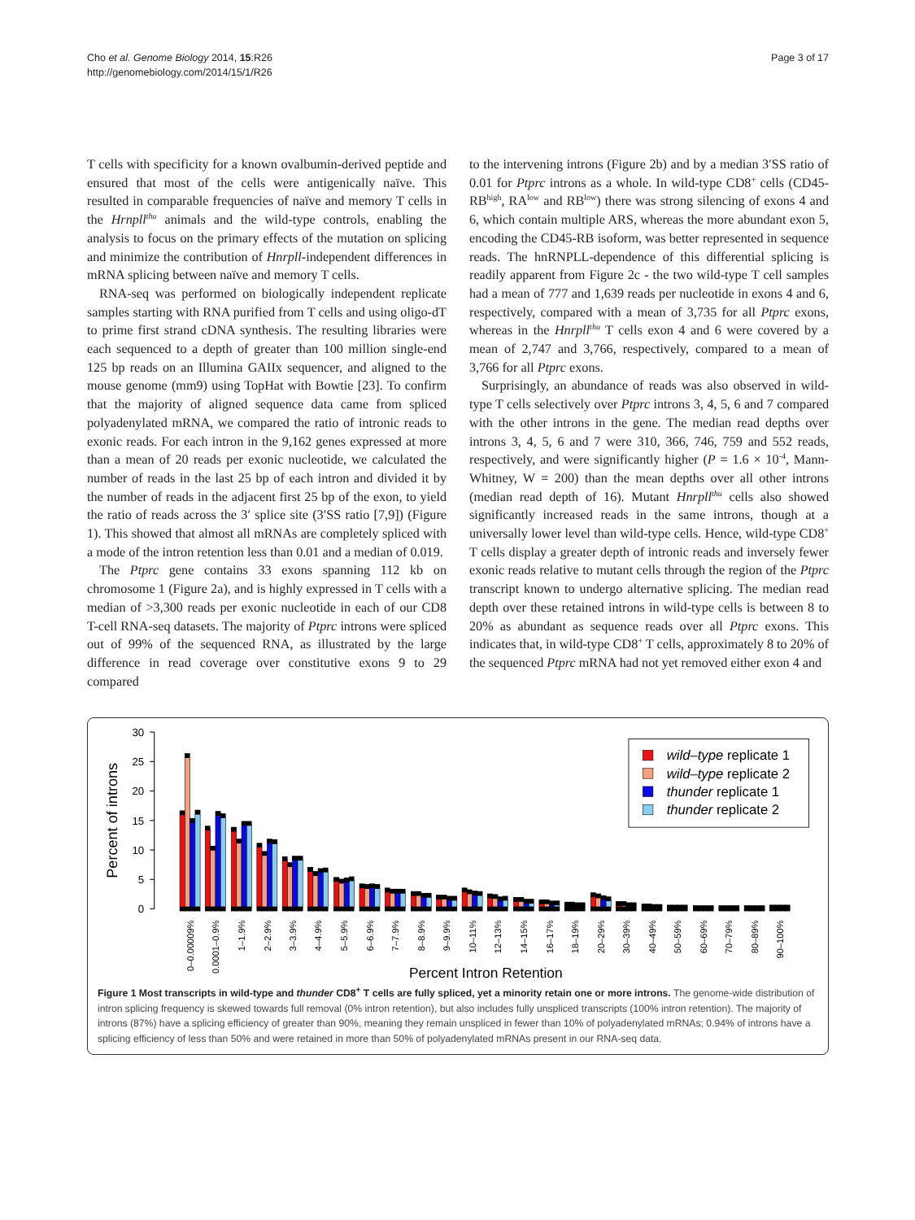Cho et al. Genome Biology 2014, 15:R26
http://genomebiology.com/2014/15/1/R26
Page 3 of 17
T cells with specificity for a known ovalbumin-derived peptide and ensured that most of the cells were antigenically naïve. This resulted in comparable frequencies of naïve and memory T cells in the Hrnpll<sup>thu</sup> animals and the wild-type controls, enabling the analysis to focus on the primary effects of the mutation on splicing and minimize the contribution of Hnrpll-independent differences in mRNA splicing between naïve and memory T cells.
RNA-seq was performed on biologically independent replicate samples starting with RNA purified from T cells and using oligo-dT to prime first strand cDNA synthesis. The resulting libraries were each sequenced to a depth of greater than 100 million single-end 125 bp reads on an Illumina GAIIx sequencer, and aligned to the mouse genome (mm9) using TopHat with Bowtie [23]. To confirm that the majority of aligned sequence data came from spliced polyadenylated mRNA, we compared the ratio of intronic reads to exonic reads. For each intron in the 9,162 genes expressed at more than a mean of 20 reads per exonic nucleotide, we calculated the number of reads in the last 25 bp of each intron and divided it by the number of reads in the adjacent first 25 bp of the exon, to yield the ratio of reads across the 3′ splice site (3′SS ratio [7,9]) (Figure 1). This showed that almost all mRNAs are completely spliced with a mode of the intron retention less than 0.01 and a median of 0.019.
The Ptprc gene contains 33 exons spanning 112 kb on chromosome 1 (Figure 2a), and is highly expressed in T cells with a median of >3,300 reads per exonic nucleotide in each of our CD8 T-cell RNA-seq datasets. The majority of Ptprc introns were spliced out of 99% of the sequenced RNA, as illustrated by the large difference in read coverage over constitutive exons 9 to 29 compared
to the intervening introns (Figure 2b) and by a median 3′SS ratio of 0.01 for Ptprc introns as a whole. In wild-type CD8<sup>+</sup> cells (CD45-RB<sup>high</sup>, RA<sup>low</sup> and RB<sup>low</sup>) there was strong silencing of exons 4 and 6, which contain multiple ARS, whereas the more abundant exon 5, encoding the CD45-RB isoform, was better represented in sequence reads. The hnRNPLL-dependence of this differential splicing is readily apparent from Figure 2c - the two wild-type T cell samples had a mean of 777 and 1,639 reads per nucleotide in exons 4 and 6, respectively, compared with a mean of 3,735 for all Ptprc exons, whereas in the Hnrpll<sup>thu</sup> T cells exon 4 and 6 were covered by a mean of 2,747 and 3,766, respectively, compared to a mean of 3,766 for all Ptprc exons.
Surprisingly, an abundance of reads was also observed in wild-type T cells selectively over Ptprc introns 3, 4, 5, 6 and 7 compared with the other introns in the gene. The median read depths over introns 3, 4, 5, 6 and 7 were 310, 366, 746, 759 and 552 reads, respectively, and were significantly higher (P = 1.6 × 10<sup>-4</sup>, Mann-Whitney, W = 200) than the mean depths over all other introns (median read depth of 16). Mutant Hnrpll<sup>thu</sup> cells also showed significantly increased reads in the same introns, though at a universally lower level than wild-type cells. Hence, wild-type CD8<sup>+</sup> T cells display a greater depth of intronic reads and inversely fewer exonic reads relative to mutant cells through the region of the Ptprc transcript known to undergo alternative splicing. The median read depth over these retained introns in wild-type cells is between 8 to 20% as abundant as sequence reads over all Ptprc exons. This indicates that, in wild-type CD8<sup>+</sup> T cells, approximately 8 to 20% of the sequenced Ptprc mRNA had not yet removed either exon 4 and
30
25
20
15
10
5
0
Percent of introns
0–0.00009%
0.0001–0.9%
1–1.9%
2–2.9%
3–3.9%
4–4.9%
5–5.9%
6–6.9%
7–7.9%
8–8.9%
9–9.9%
10–11%
12–13%
14–15%
16–17%
18–19%
20–29%
30–39%
40–49%
50–59%
60–69%
70–79%
80–89%
90–100%
Percent Intron Retention
wild–type replicate 1
wild–type replicate 2
thunder replicate 1
thunder replicate 2
Figure 1 Most transcripts in wild-type and thunder CD8<sup>+</sup> T cells are fully spliced, yet a minority retain one or more introns. The genome-wide distribution of intron splicing frequency is skewed towards full removal (0% intron retention), but also includes fully unspliced transcripts (100% intron retention). The majority of introns (87%) have a splicing efficiency of greater than 90%, meaning they remain unspliced in fewer than 10% of polyadenylated mRNAs; 0.94% of introns have a splicing efficiency of less than 50% and were retained in more than 50% of polyadenylated mRNAs present in our RNA-seq data.